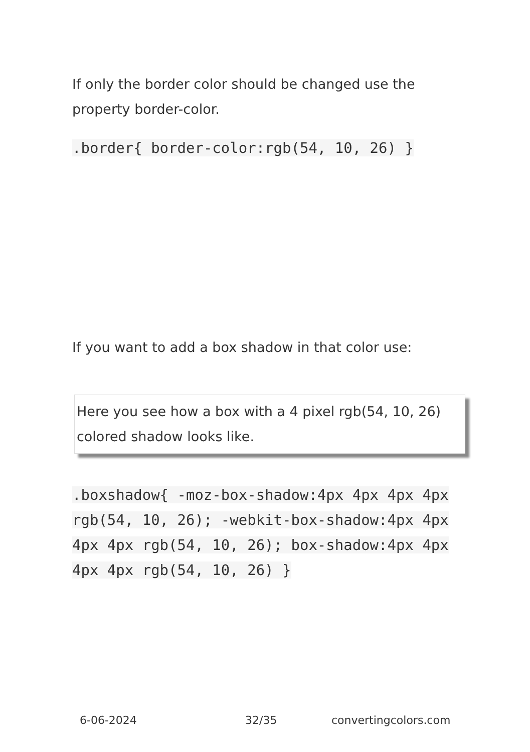If only the border color should be changed use the property border-color.
.border{ border-color:rgb(54, 10, 26) }
If you want to add a box shadow in that color use:
Here you see how a box with a 4 pixel rgb(54, 10, 26) colored shadow looks like.
.boxshadow{ -moz-box-shadow:4px 4px 4px 4px rgb(54, 10, 26); -webkit-box-shadow:4px 4px 4px 4px rgb(54, 10, 26); box-shadow:4px 4px 4px 4px rgb(54, 10, 26) }
6-06-2024 32/35 convertingcolors.com